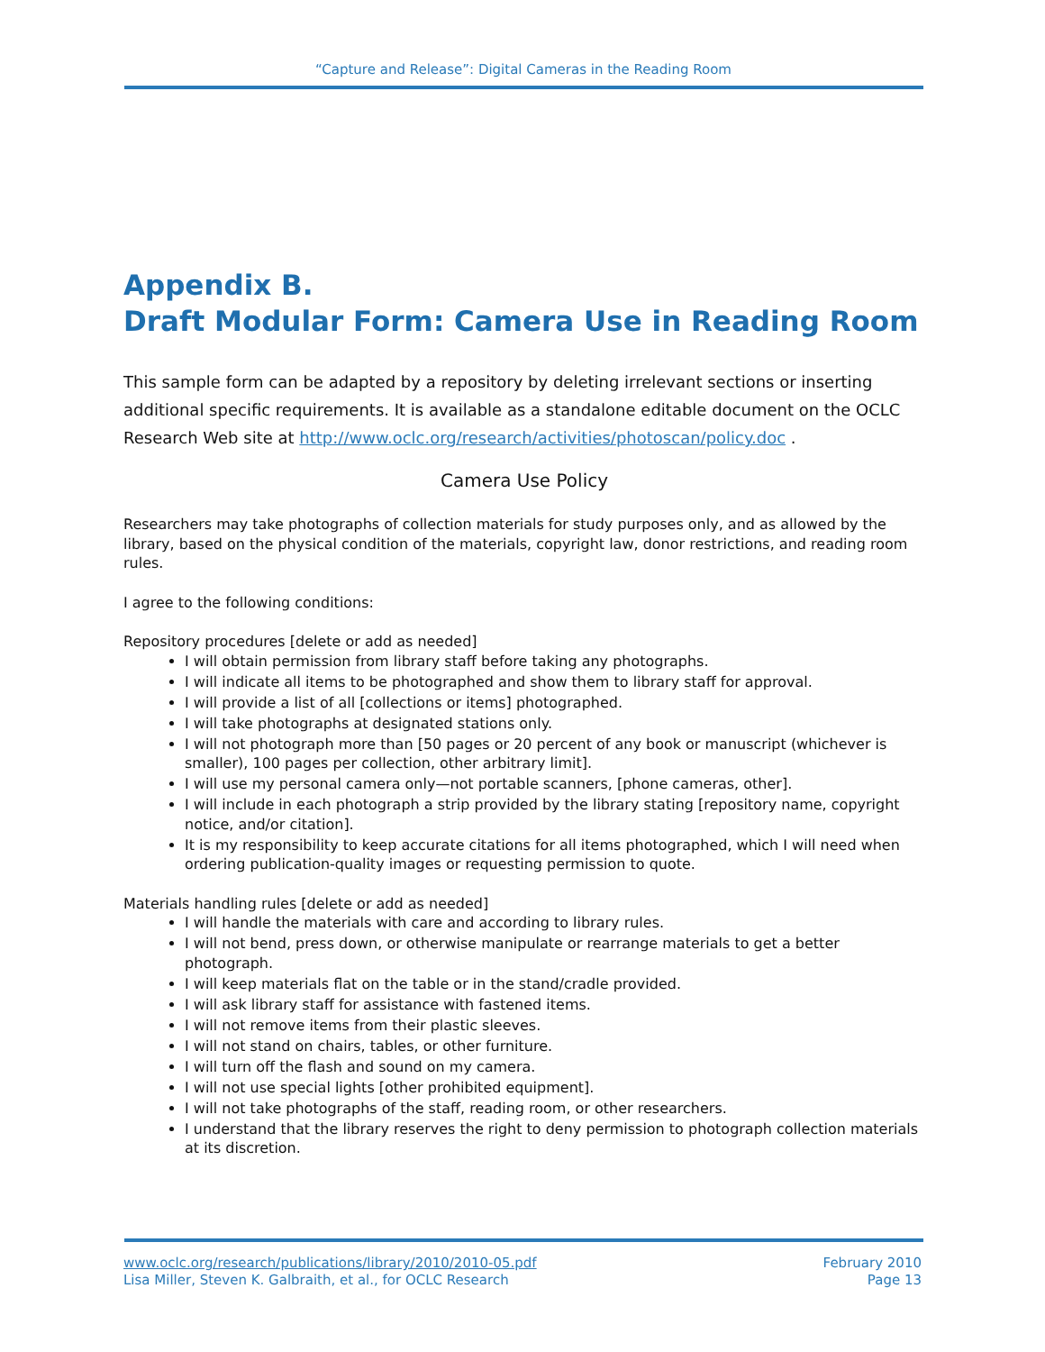“Capture and Release”: Digital Cameras in the Reading Room
Appendix B.
Draft Modular Form: Camera Use in Reading Room
This sample form can be adapted by a repository by deleting irrelevant sections or inserting additional specific requirements. It is available as a standalone editable document on the OCLC Research Web site at http://www.oclc.org/research/activities/photoscan/policy.doc .
Camera Use Policy
Researchers may take photographs of collection materials for study purposes only, and as allowed by the library, based on the physical condition of the materials, copyright law, donor restrictions, and reading room rules.
I agree to the following conditions:
Repository procedures [delete or add as needed]
I will obtain permission from library staff before taking any photographs.
I will indicate all items to be photographed and show them to library staff for approval.
I will provide a list of all [collections or items] photographed.
I will take photographs at designated stations only.
I will not photograph more than [50 pages or 20 percent of any book or manuscript (whichever is smaller), 100 pages per collection, other arbitrary limit].
I will use my personal camera only—not portable scanners, [phone cameras, other].
I will include in each photograph a strip provided by the library stating [repository name, copyright notice, and/or citation].
It is my responsibility to keep accurate citations for all items photographed, which I will need when ordering publication-quality images or requesting permission to quote.
Materials handling rules [delete or add as needed]
I will handle the materials with care and according to library rules.
I will not bend, press down, or otherwise manipulate or rearrange materials to get a better photograph.
I will keep materials flat on the table or in the stand/cradle provided.
I will ask library staff for assistance with fastened items.
I will not remove items from their plastic sleeves.
I will not stand on chairs, tables, or other furniture.
I will turn off the flash and sound on my camera.
I will not use special lights [other prohibited equipment].
I will not take photographs of the staff, reading room, or other researchers.
I understand that the library reserves the right to deny permission to photograph collection materials at its discretion.
www.oclc.org/research/publications/library/2010/2010-05.pdf
Lisa Miller, Steven K. Galbraith, et al., for OCLC Research
February 2010
Page 13